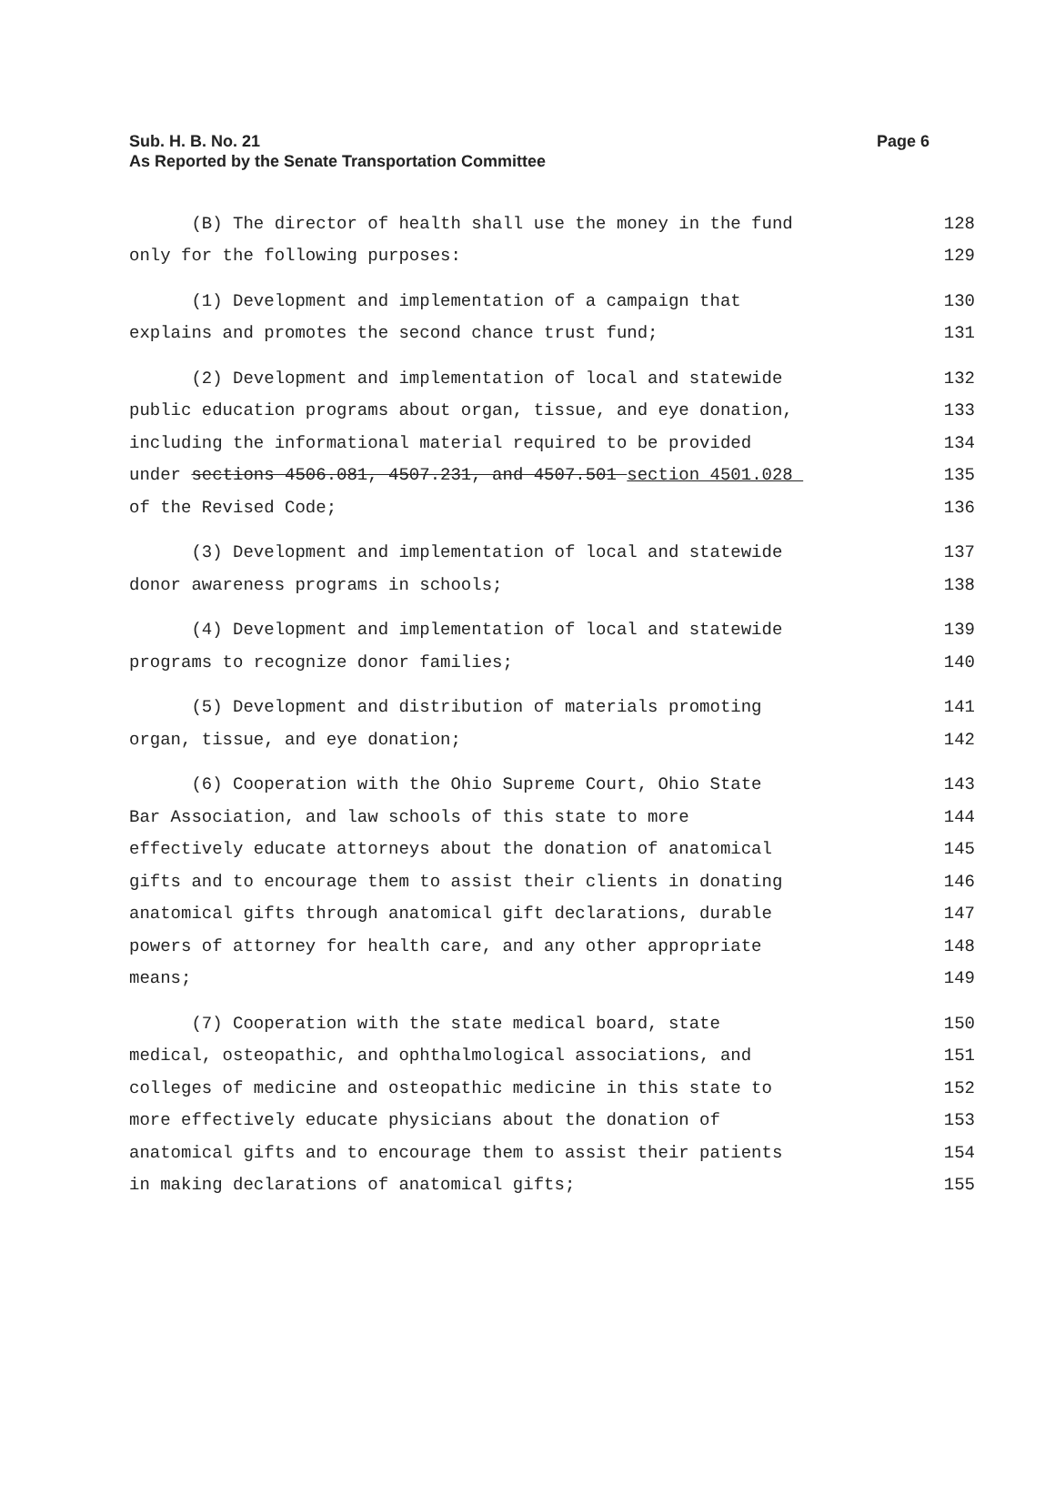Page 6 Sub. H. B. No. 21
As Reported by the Senate Transportation Committee
(B) The director of health shall use the money in the fund 128
only for the following purposes: 129
(1) Development and implementation of a campaign that 130
explains and promotes the second chance trust fund; 131
(2) Development and implementation of local and statewide 132
public education programs about organ, tissue, and eye donation, 133
including the informational material required to be provided 134
under sections 4506.081, 4507.231, and 4507.501 section 4501.028 135
of the Revised Code; 136
(3) Development and implementation of local and statewide 137
donor awareness programs in schools; 138
(4) Development and implementation of local and statewide 139
programs to recognize donor families; 140
(5) Development and distribution of materials promoting 141
organ, tissue, and eye donation; 142
(6) Cooperation with the Ohio Supreme Court, Ohio State 143
Bar Association, and law schools of this state to more 144
effectively educate attorneys about the donation of anatomical 145
gifts and to encourage them to assist their clients in donating 146
anatomical gifts through anatomical gift declarations, durable 147
powers of attorney for health care, and any other appropriate 148
means; 149
(7) Cooperation with the state medical board, state 150
medical, osteopathic, and ophthalmological associations, and 151
colleges of medicine and osteopathic medicine in this state to 152
more effectively educate physicians about the donation of 153
anatomical gifts and to encourage them to assist their patients 154
in making declarations of anatomical gifts; 155